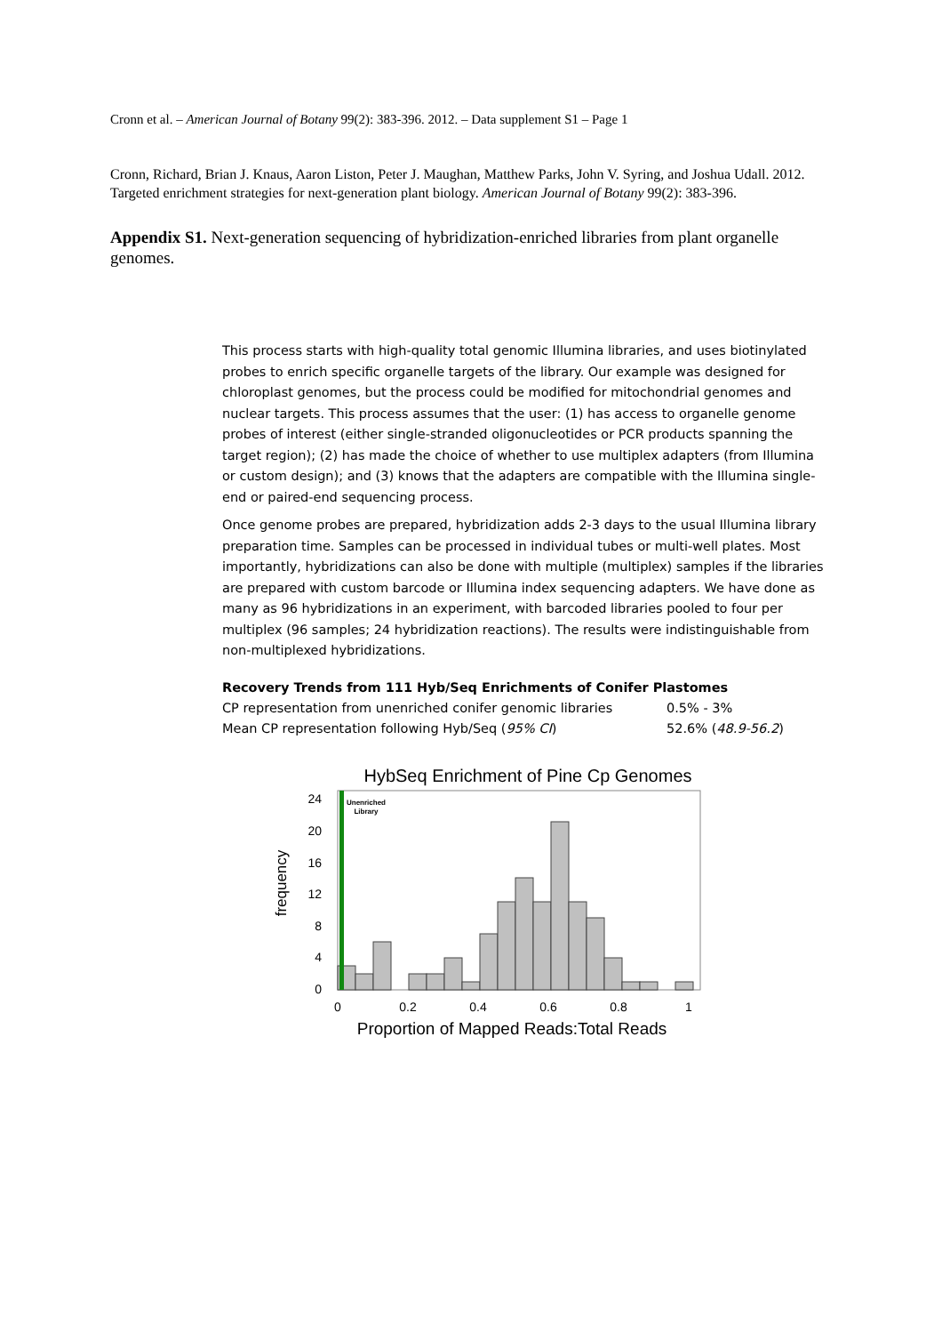Cronn et al. – American Journal of Botany 99(2): 383-396. 2012. – Data supplement S1 – Page 1
Cronn, Richard, Brian J. Knaus, Aaron Liston, Peter J. Maughan, Matthew Parks, John V. Syring, and Joshua Udall. 2012. Targeted enrichment strategies for next-generation plant biology. American Journal of Botany 99(2): 383-396.
Appendix S1. Next-generation sequencing of hybridization-enriched libraries from plant organelle genomes.
This process starts with high-quality total genomic Illumina libraries, and uses biotinylated probes to enrich specific organelle targets of the library. Our example was designed for chloroplast genomes, but the process could be modified for mitochondrial genomes and nuclear targets. This process assumes that the user: (1) has access to organelle genome probes of interest (either single-stranded oligonucleotides or PCR products spanning the target region); (2) has made the choice of whether to use multiplex adapters (from Illumina or custom design); and (3) knows that the adapters are compatible with the Illumina single-end or paired-end sequencing process.
Once genome probes are prepared, hybridization adds 2-3 days to the usual Illumina library preparation time. Samples can be processed in individual tubes or multi-well plates. Most importantly, hybridizations can also be done with multiple (multiplex) samples if the libraries are prepared with custom barcode or Illumina index sequencing adapters. We have done as many as 96 hybridizations in an experiment, with barcoded libraries pooled to four per multiplex (96 samples; 24 hybridization reactions). The results were indistinguishable from non-multiplexed hybridizations.
| Recovery Trends from 111 Hyb/Seq Enrichments of Conifer Plastomes | |
| --- | --- |
| CP representation from unenriched conifer genomic libraries | 0.5% - 3% |
| Mean CP representation following Hyb/Seq ( 95% CI ) | 52.6% ( 48.9-56.2 ) |
HybSeq Enrichment of Pine Cp Genomes
frequency
0
4
8
12
16
20
24
Unenriched
Library
0
0.2
0.4
0.6
0.8
1
Proportion of Mapped Reads:Total Reads